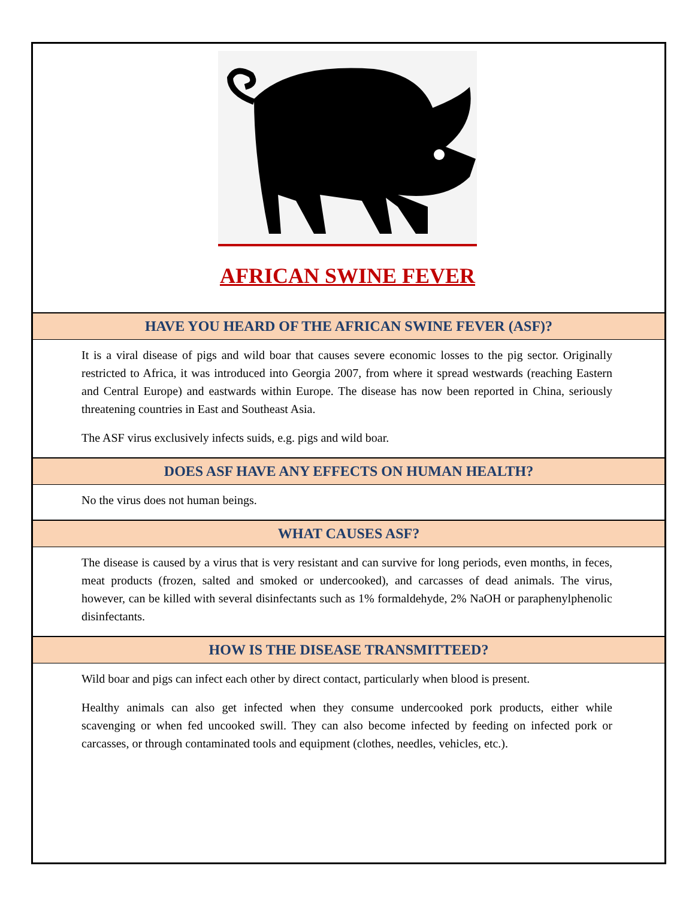AFRICAN SWINE FEVER
HAVE YOU HEARD OF THE AFRICAN SWINE FEVER (ASF)?
It is a viral disease of pigs and wild boar that causes severe economic losses to the pig sector. Originally restricted to Africa, it was introduced into Georgia 2007, from where it spread westwards (reaching Eastern and Central Europe) and eastwards within Europe. The disease has now been reported in China, seriously threatening countries in East and Southeast Asia.
The ASF virus exclusively infects suids, e.g. pigs and wild boar.
DOES ASF HAVE ANY EFFECTS ON HUMAN HEALTH?
No the virus does not human beings.
WHAT CAUSES ASF?
The disease is caused by a virus that is very resistant and can survive for long periods, even months, in feces, meat products (frozen, salted and smoked or undercooked), and carcasses of dead animals. The virus, however, can be killed with several disinfectants such as 1% formaldehyde, 2% NaOH or paraphenylphenolic disinfectants.
HOW IS THE DISEASE TRANSMITTEED?
Wild boar and pigs can infect each other by direct contact, particularly when blood is present.
Healthy animals can also get infected when they consume undercooked pork products, either while scavenging or when fed uncooked swill. They can also become infected by feeding on infected pork or carcasses, or through contaminated tools and equipment (clothes, needles, vehicles, etc.).